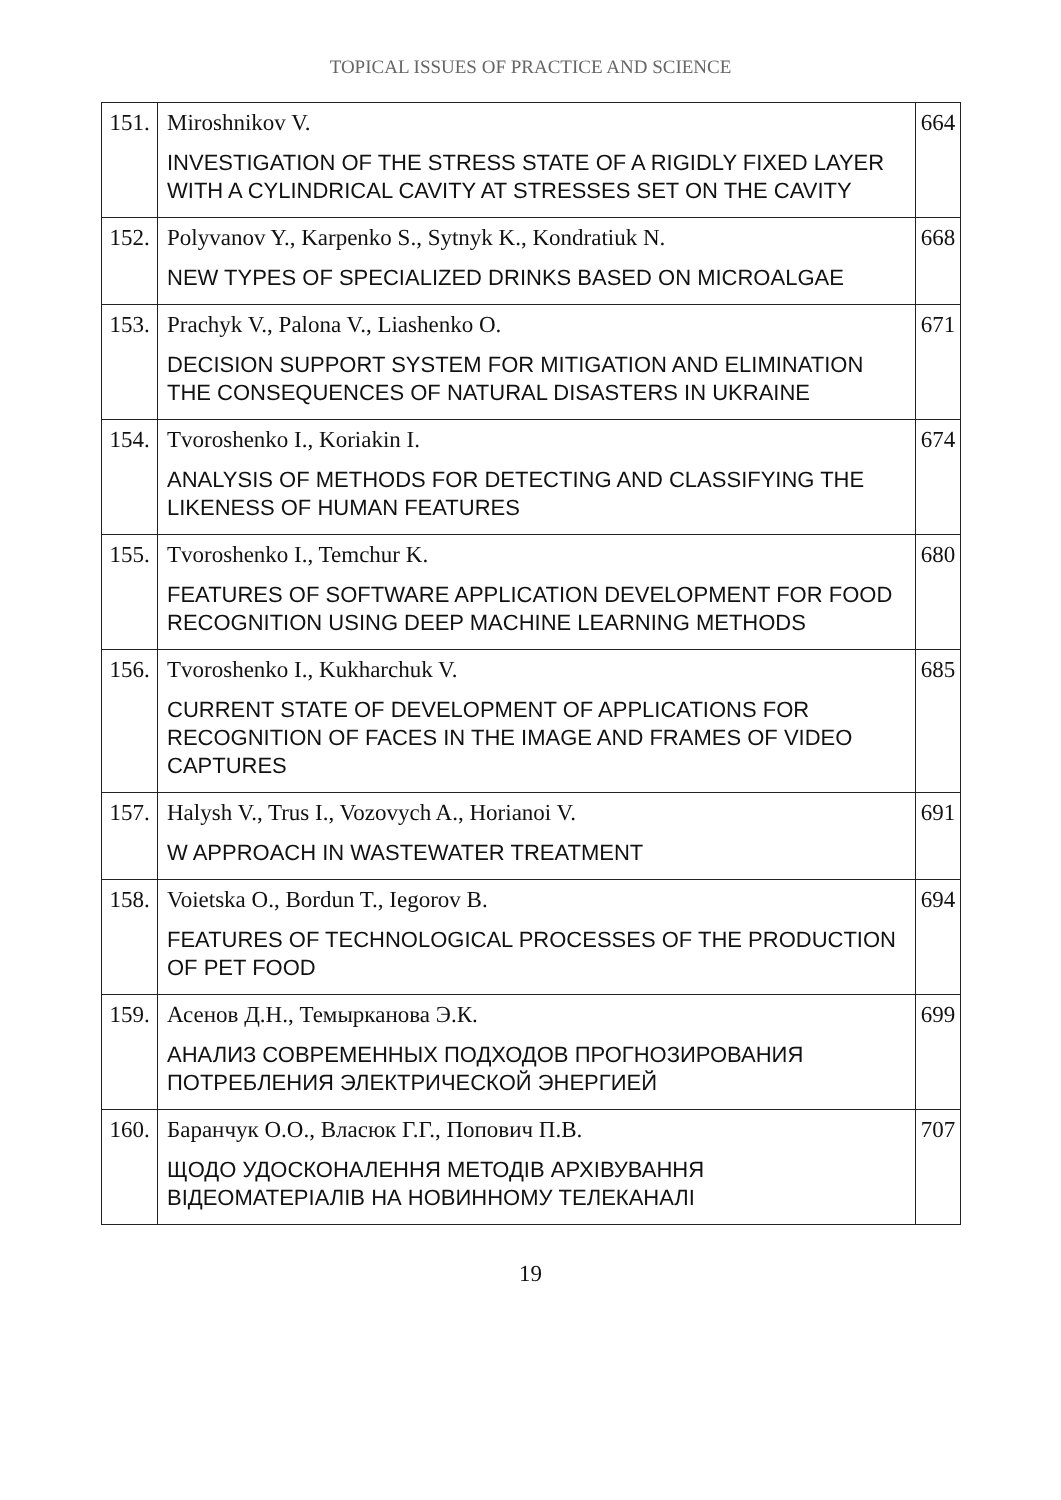TOPICAL ISSUES OF PRACTICE AND SCIENCE
| 151. | Miroshnikov V. INVESTIGATION OF THE STRESS STATE OF A RIGIDLY FIXED LAYER WITH A CYLINDRICAL CAVITY AT STRESSES SET ON THE CAVITY | 664 |
| 152. | Polyvanov Y., Karpenko S., Sytnyk K., Kondratiuk N. NEW TYPES OF SPECIALIZED DRINKS BASED ON MICROALGAE | 668 |
| 153. | Prachyk V., Palona V., Liashenko O. DECISION SUPPORT SYSTEM FOR MITIGATION AND ELIMINATION THE CONSEQUENCES OF NATURAL DISASTERS IN UKRAINE | 671 |
| 154. | Tvoroshenko I., Koriakin I. ANALYSIS OF METHODS FOR DETECTING AND CLASSIFYING THE LIKENESS OF HUMAN FEATURES | 674 |
| 155. | Tvoroshenko I., Temchur K. FEATURES OF SOFTWARE APPLICATION DEVELOPMENT FOR FOOD RECOGNITION USING DEEP MACHINE LEARNING METHODS | 680 |
| 156. | Tvoroshenko I., Kukharchuk V. CURRENT STATE OF DEVELOPMENT OF APPLICATIONS FOR RECOGNITION OF FACES IN THE IMAGE AND FRAMES OF VIDEO CAPTURES | 685 |
| 157. | Halysh V., Trus I., Vozovych A., Horianoi V. W APPROACH IN WASTEWATER TREATMENT | 691 |
| 158. | Voietska O., Bordun T., Iegorov B. FEATURES OF TECHNOLOGICAL PROCESSES OF THE PRODUCTION OF PET FOOD | 694 |
| 159. | Асенов Д.Н., Темырканова Э.К. АНАЛИЗ СОВРЕМЕННЫХ ПОДХОДОВ ПРОГНОЗИРОВАНИЯ ПОТРЕБЛЕНИЯ ЭЛЕКТРИЧЕСКОЙ ЭНЕРГИЕЙ | 699 |
| 160. | Баранчук О.О., Власюк Г.Г., Попович П.В. ЩОДО УДОСКОНАЛЕННЯ МЕТОДІВ АРХІВУВАННЯ ВІДЕОМАТЕРІАЛІВ НА НОВИННОМУ ТЕЛЕКАНАЛІ | 707 |
19